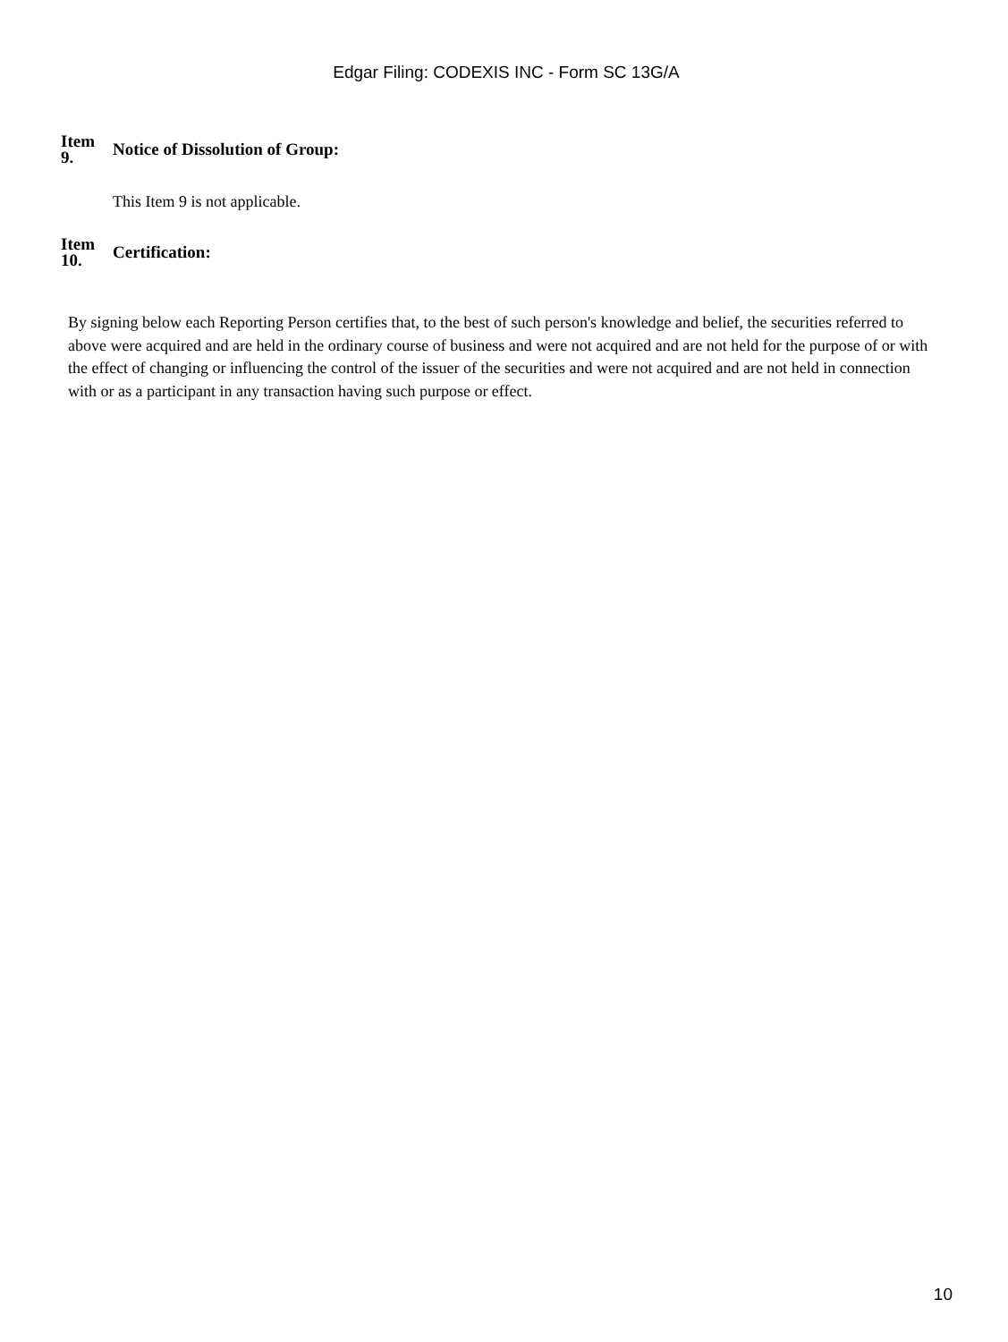Edgar Filing: CODEXIS INC - Form SC 13G/A
Item
9.
Notice of Dissolution of Group:
This Item 9 is not applicable.
Item
10.
Certification:
By signing below each Reporting Person certifies that, to the best of such person's knowledge and belief, the securities referred to above were acquired and are held in the ordinary course of business and were not acquired and are not held for the purpose of or with the effect of changing or influencing the control of the issuer of the securities and were not acquired and are not held in connection with or as a participant in any transaction having such purpose or effect.
10